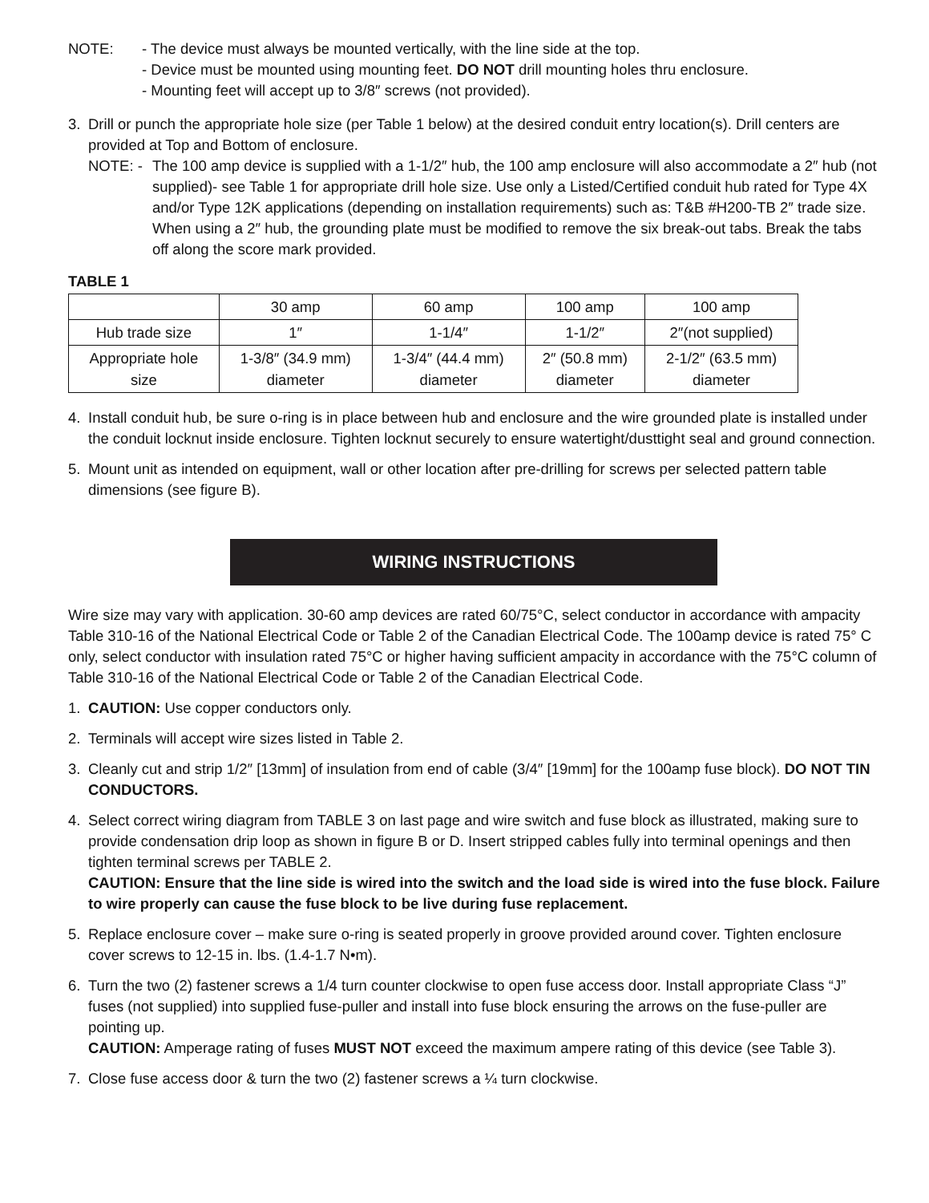NOTE: - The device must always be mounted vertically, with the line side at the top.
- Device must be mounted using mounting feet. DO NOT drill mounting holes thru enclosure.
- Mounting feet will accept up to 3/8″ screws (not provided).
3. Drill or punch the appropriate hole size (per Table 1 below) at the desired conduit entry location(s). Drill centers are provided at Top and Bottom of enclosure.
NOTE: - The 100 amp device is supplied with a 1-1/2″ hub, the 100 amp enclosure will also accommodate a 2″ hub (not supplied)- see Table 1 for appropriate drill hole size. Use only a Listed/Certified conduit hub rated for Type 4X and/or Type 12K applications (depending on installation requirements) such as: T&B #H200-TB 2″ trade size. When using a 2″ hub, the grounding plate must be modified to remove the six break-out tabs. Break the tabs off along the score mark provided.
TABLE 1
| | 30 amp | 60 amp | 100 amp | 100 amp |
| Hub trade size | 1″ | 1-1/4″ | 1-1/2″ | 2″(not supplied) |
| Appropriate hole size | 1-3/8″ (34.9 mm) diameter | 1-3/4″ (44.4 mm) diameter | 2″ (50.8 mm) diameter | 2-1/2″ (63.5 mm) diameter |
4. Install conduit hub, be sure o-ring is in place between hub and enclosure and the wire grounded plate is installed under the conduit locknut inside enclosure. Tighten locknut securely to ensure watertight/dusttight seal and ground connection.
5. Mount unit as intended on equipment, wall or other location after pre-drilling for screws per selected pattern table dimensions (see figure B).
WIRING INSTRUCTIONS
Wire size may vary with application. 30-60 amp devices are rated 60/75°C, select conductor in accordance with ampacity Table 310-16 of the National Electrical Code or Table 2 of the Canadian Electrical Code. The 100amp device is rated 75° C only, select conductor with insulation rated 75°C or higher having sufficient ampacity in accordance with the 75°C column of Table 310-16 of the National Electrical Code or Table 2 of the Canadian Electrical Code.
1. CAUTION: Use copper conductors only.
2. Terminals will accept wire sizes listed in Table 2.
3. Cleanly cut and strip 1/2″ [13mm] of insulation from end of cable (3/4″ [19mm] for the 100amp fuse block). DO NOT TIN CONDUCTORS.
4. Select correct wiring diagram from TABLE 3 on last page and wire switch and fuse block as illustrated, making sure to provide condensation drip loop as shown in figure B or D. Insert stripped cables fully into terminal openings and then tighten terminal screws per TABLE 2.
CAUTION: Ensure that the line side is wired into the switch and the load side is wired into the fuse block. Failure to wire properly can cause the fuse block to be live during fuse replacement.
5. Replace enclosure cover – make sure o-ring is seated properly in groove provided around cover. Tighten enclosure cover screws to 12-15 in. lbs. (1.4-1.7 N•m).
6. Turn the two (2) fastener screws a 1/4 turn counter clockwise to open fuse access door. Install appropriate Class “J” fuses (not supplied) into supplied fuse-puller and install into fuse block ensuring the arrows on the fuse-puller are pointing up.
CAUTION: Amperage rating of fuses MUST NOT exceed the maximum ampere rating of this device (see Table 3).
7. Close fuse access door & turn the two (2) fastener screws a ¼ turn clockwise.